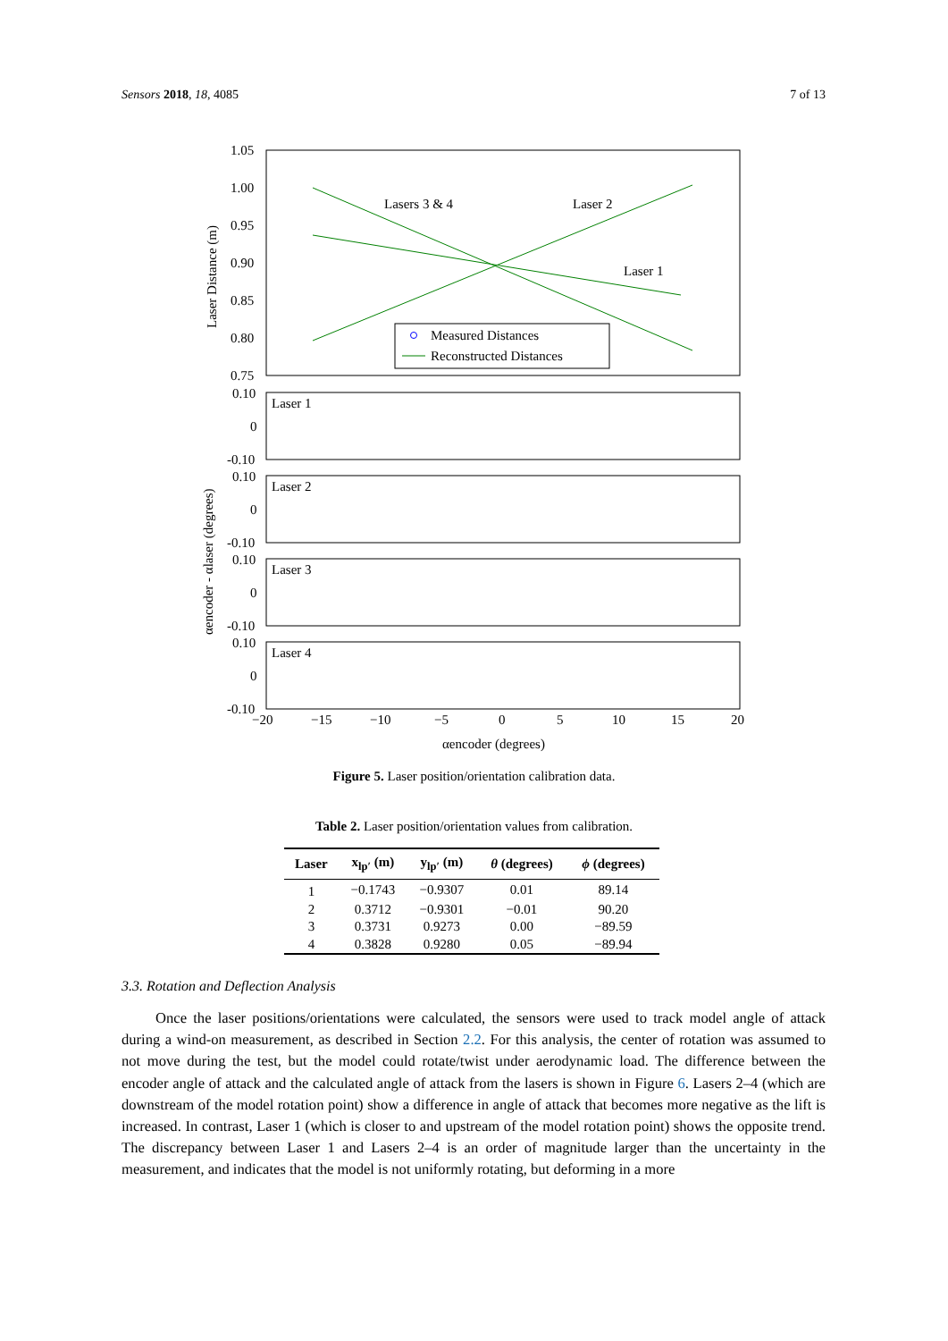Sensors 2018, 18, 4085 7 of 13
1.05
1.00
0.95
0.90
0.85
0.80
0.75
Laser Distance (m)
Lasers 3 & 4
Laser 2
Laser 1
Measured Distances
Reconstructed Distances
Laser 1
Laser 2
Laser 3
Laser 4
0.10
0
-0.10
0.10
0
-0.10
0.10
0
-0.10
0.10
0
-0.10
αencoder - αlaser (degrees)
−20
−15
−10
−5
0
5
10
15
20
αencoder (degrees)
Figure 5. Laser position/orientation calibration data.
Table 2. Laser position/orientation values from calibration.
| Laser | x<sub>lp′</sub> (m) | y<sub>lp′</sub> (m) | θ (degrees) | ϕ (degrees) |
| --- | --- | --- | --- | --- |
| 1 | −0.1743 | −0.9307 | 0.01 | 89.14 |
| 2 | 0.3712 | −0.9301 | −0.01 | 90.20 |
| 3 | 0.3731 | 0.9273 | 0.00 | −89.59 |
| 4 | 0.3828 | 0.9280 | 0.05 | −89.94 |
3.3. Rotation and Deflection Analysis
Once the laser positions/orientations were calculated, the sensors were used to track model angle of attack during a wind-on measurement, as described in Section 2.2. For this analysis, the center of rotation was assumed to not move during the test, but the model could rotate/twist under aerodynamic load. The difference between the encoder angle of attack and the calculated angle of attack from the lasers is shown in Figure 6. Lasers 2–4 (which are downstream of the model rotation point) show a difference in angle of attack that becomes more negative as the lift is increased. In contrast, Laser 1 (which is closer to and upstream of the model rotation point) shows the opposite trend. The discrepancy between Laser 1 and Lasers 2–4 is an order of magnitude larger than the uncertainty in the measurement, and indicates that the model is not uniformly rotating, but deforming in a more